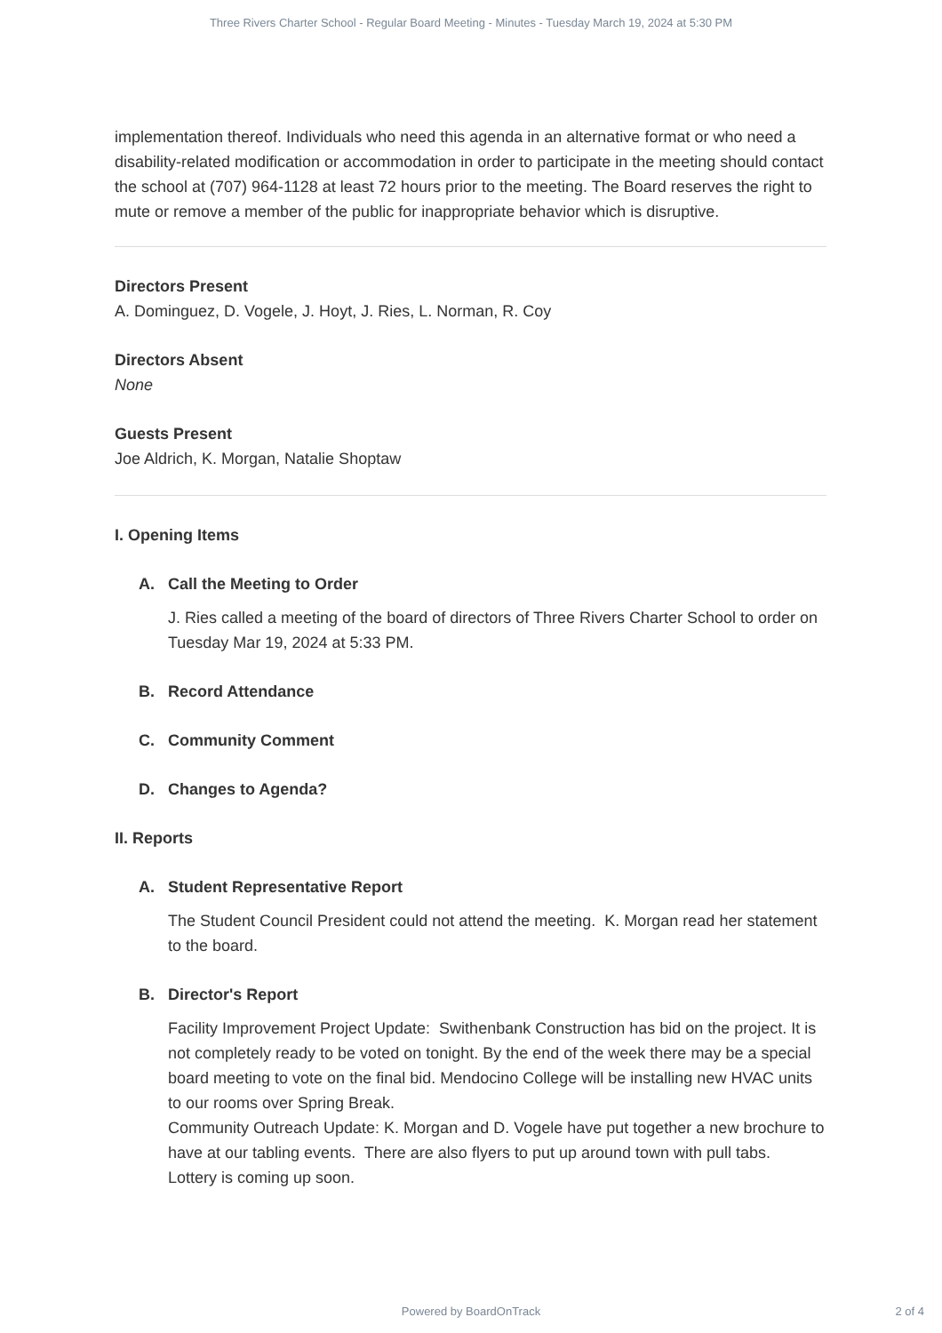Three Rivers Charter School - Regular Board Meeting - Minutes - Tuesday March 19, 2024 at 5:30 PM
implementation thereof. Individuals who need this agenda in an alternative format or who need a disability-related modification or accommodation in order to participate in the meeting should contact the school at (707) 964-1128 at least 72 hours prior to the meeting. The Board reserves the right to mute or remove a member of the public for inappropriate behavior which is disruptive.
Directors Present
A. Dominguez, D. Vogele, J. Hoyt, J. Ries, L. Norman, R. Coy
Directors Absent
None
Guests Present
Joe Aldrich, K. Morgan, Natalie Shoptaw
I. Opening Items
A. Call the Meeting to Order
J. Ries called a meeting of the board of directors of Three Rivers Charter School to order on Tuesday Mar 19, 2024 at 5:33 PM.
B. Record Attendance
C. Community Comment
D. Changes to Agenda?
II. Reports
A. Student Representative Report
The Student Council President could not attend the meeting. K. Morgan read her statement to the board.
B. Director's Report
Facility Improvement Project Update: Swithenbank Construction has bid on the project. It is not completely ready to be voted on tonight. By the end of the week there may be a special board meeting to vote on the final bid. Mendocino College will be installing new HVAC units to our rooms over Spring Break.
Community Outreach Update: K. Morgan and D. Vogele have put together a new brochure to have at our tabling events. There are also flyers to put up around town with pull tabs. Lottery is coming up soon.
Powered by BoardOnTrack
2 of 4